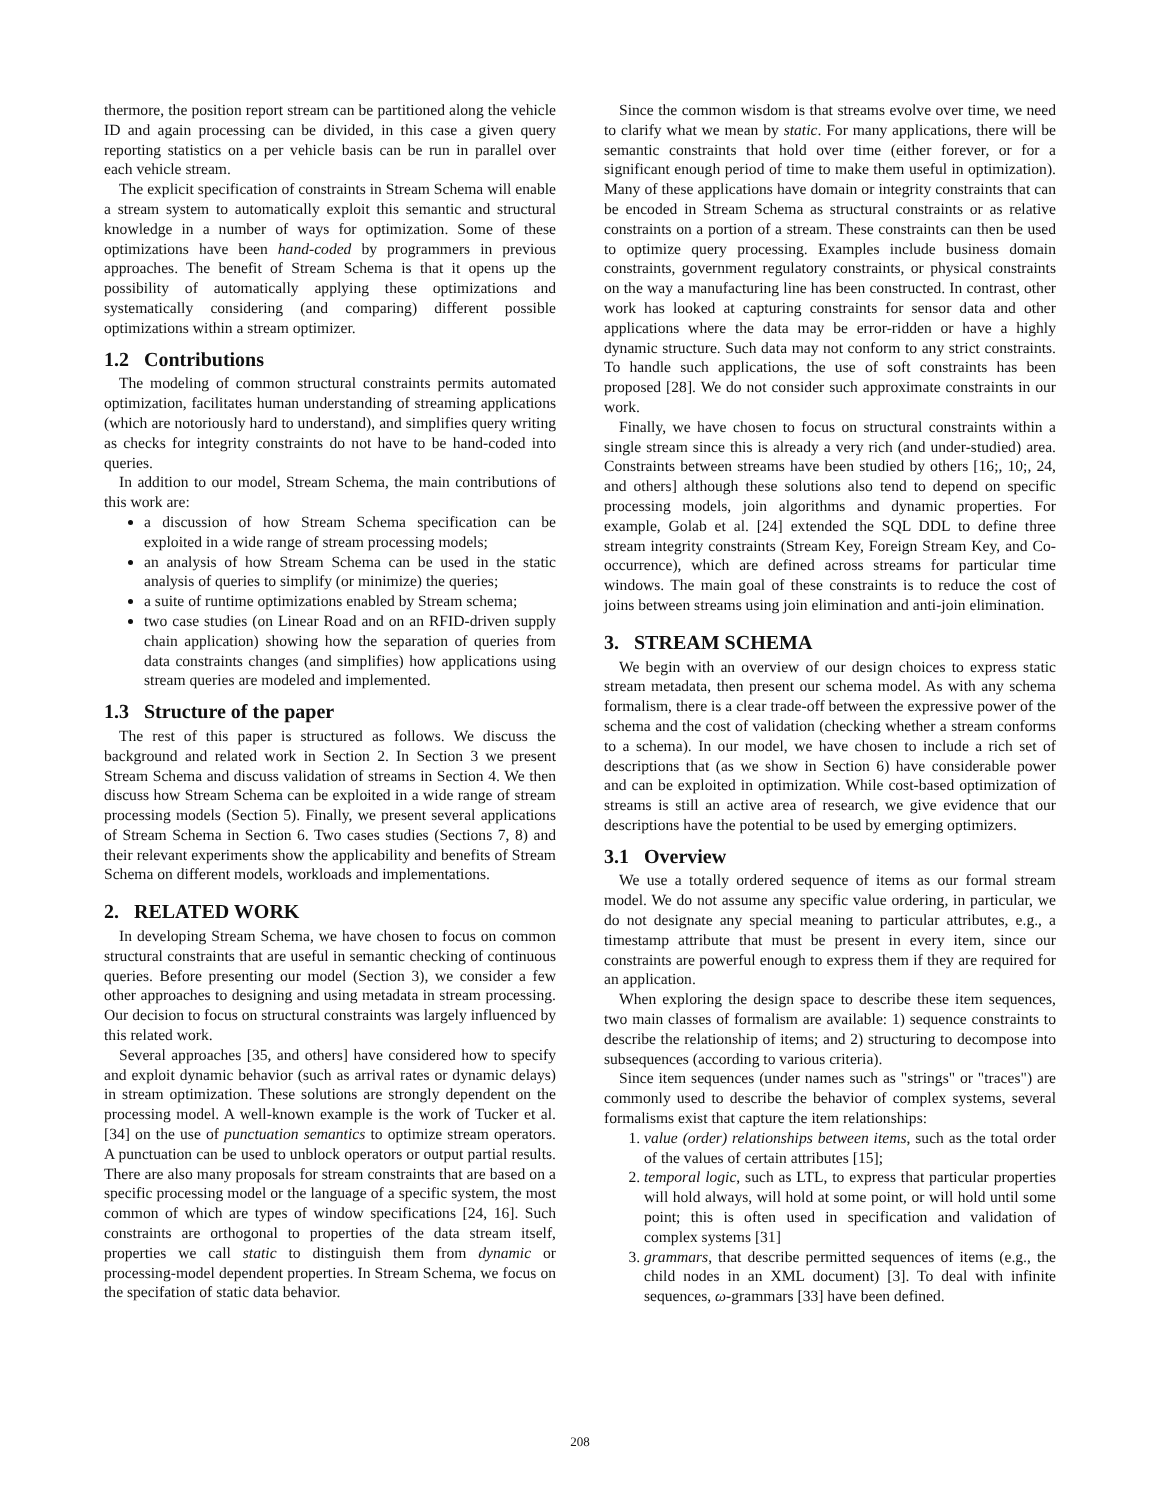thermore, the position report stream can be partitioned along the vehicle ID and again processing can be divided, in this case a given query reporting statistics on a per vehicle basis can be run in parallel over each vehicle stream.
The explicit specification of constraints in Stream Schema will enable a stream system to automatically exploit this semantic and structural knowledge in a number of ways for optimization. Some of these optimizations have been hand-coded by programmers in previous approaches. The benefit of Stream Schema is that it opens up the possibility of automatically applying these optimizations and systematically considering (and comparing) different possible optimizations within a stream optimizer.
1.2 Contributions
The modeling of common structural constraints permits automated optimization, facilitates human understanding of streaming applications (which are notoriously hard to understand), and simplifies query writing as checks for integrity constraints do not have to be hand-coded into queries.
In addition to our model, Stream Schema, the main contributions of this work are:
a discussion of how Stream Schema specification can be exploited in a wide range of stream processing models;
an analysis of how Stream Schema can be used in the static analysis of queries to simplify (or minimize) the queries;
a suite of runtime optimizations enabled by Stream schema;
two case studies (on Linear Road and on an RFID-driven supply chain application) showing how the separation of queries from data constraints changes (and simplifies) how applications using stream queries are modeled and implemented.
1.3 Structure of the paper
The rest of this paper is structured as follows. We discuss the background and related work in Section 2. In Section 3 we present Stream Schema and discuss validation of streams in Section 4. We then discuss how Stream Schema can be exploited in a wide range of stream processing models (Section 5). Finally, we present several applications of Stream Schema in Section 6. Two cases studies (Sections 7, 8) and their relevant experiments show the applicability and benefits of Stream Schema on different models, workloads and implementations.
2. RELATED WORK
In developing Stream Schema, we have chosen to focus on common structural constraints that are useful in semantic checking of continuous queries. Before presenting our model (Section 3), we consider a few other approaches to designing and using metadata in stream processing. Our decision to focus on structural constraints was largely influenced by this related work.
Several approaches [35, and others] have considered how to specify and exploit dynamic behavior (such as arrival rates or dynamic delays) in stream optimization. These solutions are strongly dependent on the processing model. A well-known example is the work of Tucker et al. [34] on the use of punctuation semantics to optimize stream operators. A punctuation can be used to unblock operators or output partial results. There are also many proposals for stream constraints that are based on a specific processing model or the language of a specific system, the most common of which are types of window specifications [24, 16]. Such constraints are orthogonal to properties of the data stream itself, properties we call static to distinguish them from dynamic or processing-model dependent properties. In Stream Schema, we focus on the specifation of static data behavior.
Since the common wisdom is that streams evolve over time, we need to clarify what we mean by static. For many applications, there will be semantic constraints that hold over time (either forever, or for a significant enough period of time to make them useful in optimization). Many of these applications have domain or integrity constraints that can be encoded in Stream Schema as structural constraints or as relative constraints on a portion of a stream. These constraints can then be used to optimize query processing. Examples include business domain constraints, government regulatory constraints, or physical constraints on the way a manufacturing line has been constructed. In contrast, other work has looked at capturing constraints for sensor data and other applications where the data may be error-ridden or have a highly dynamic structure. Such data may not conform to any strict constraints. To handle such applications, the use of soft constraints has been proposed [28]. We do not consider such approximate constraints in our work.
Finally, we have chosen to focus on structural constraints within a single stream since this is already a very rich (and under-studied) area. Constraints between streams have been studied by others [16;, 10;, 24, and others] although these solutions also tend to depend on specific processing models, join algorithms and dynamic properties. For example, Golab et al. [24] extended the SQL DDL to define three stream integrity constraints (Stream Key, Foreign Stream Key, and Co-occurrence), which are defined across streams for particular time windows. The main goal of these constraints is to reduce the cost of joins between streams using join elimination and anti-join elimination.
3. STREAM SCHEMA
We begin with an overview of our design choices to express static stream metadata, then present our schema model. As with any schema formalism, there is a clear trade-off between the expressive power of the schema and the cost of validation (checking whether a stream conforms to a schema). In our model, we have chosen to include a rich set of descriptions that (as we show in Section 6) have considerable power and can be exploited in optimization. While cost-based optimization of streams is still an active area of research, we give evidence that our descriptions have the potential to be used by emerging optimizers.
3.1 Overview
We use a totally ordered sequence of items as our formal stream model. We do not assume any specific value ordering, in particular, we do not designate any special meaning to particular attributes, e.g., a timestamp attribute that must be present in every item, since our constraints are powerful enough to express them if they are required for an application.
When exploring the design space to describe these item sequences, two main classes of formalism are available: 1) sequence constraints to describe the relationship of items; and 2) structuring to decompose into subsequences (according to various criteria).
Since item sequences (under names such as "strings" or "traces") are commonly used to describe the behavior of complex systems, several formalisms exist that capture the item relationships:
1. value (order) relationships between items, such as the total order of the values of certain attributes [15];
2. temporal logic, such as LTL, to express that particular properties will hold always, will hold at some point, or will hold until some point; this is often used in specification and validation of complex systems [31]
3. grammars, that describe permitted sequences of items (e.g., the child nodes in an XML document) [3]. To deal with infinite sequences, ω-grammars [33] have been defined.
208